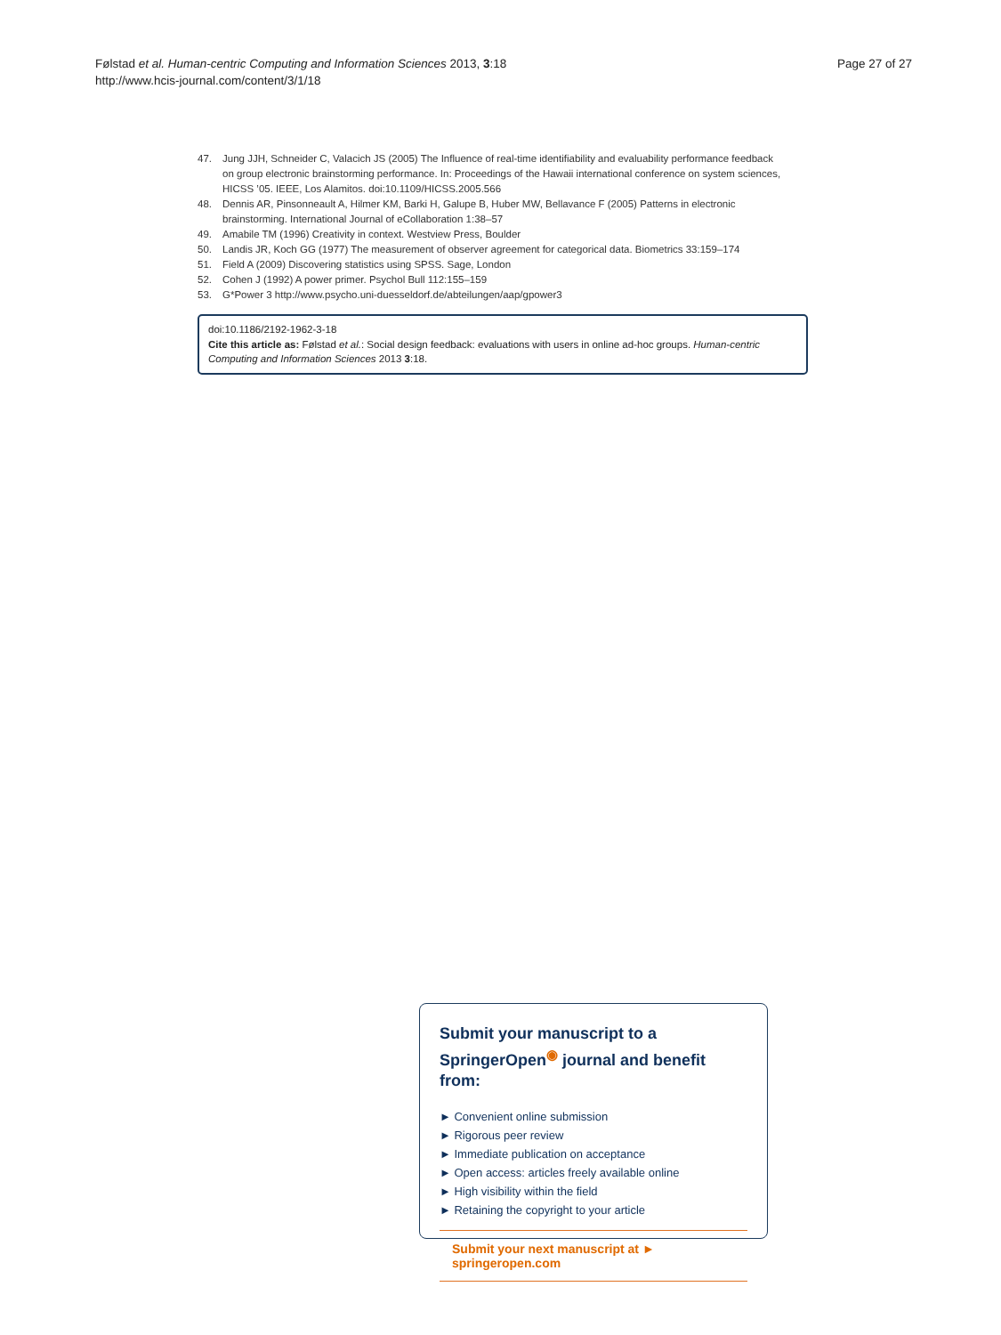Følstad et al. Human-centric Computing and Information Sciences 2013, 3:18
http://www.hcis-journal.com/content/3/1/18
Page 27 of 27
47. Jung JJH, Schneider C, Valacich JS (2005) The Influence of real-time identifiability and evaluability performance feedback on group electronic brainstorming performance. In: Proceedings of the Hawaii international conference on system sciences, HICSS ’05. IEEE, Los Alamitos. doi:10.1109/HICSS.2005.566
48. Dennis AR, Pinsonneault A, Hilmer KM, Barki H, Galupe B, Huber MW, Bellavance F (2005) Patterns in electronic brainstorming. International Journal of eCollaboration 1:38–57
49. Amabile TM (1996) Creativity in context. Westview Press, Boulder
50. Landis JR, Koch GG (1977) The measurement of observer agreement for categorical data. Biometrics 33:159–174
51. Field A (2009) Discovering statistics using SPSS. Sage, London
52. Cohen J (1992) A power primer. Psychol Bull 112:155–159
53. G*Power 3 http://www.psycho.uni-duesseldorf.de/abteilungen/aap/gpower3
doi:10.1186/2192-1962-3-18
Cite this article as: Følstad et al.: Social design feedback: evaluations with users in online ad-hoc groups. Human-centric Computing and Information Sciences 2013 3:18.
Submit your manuscript to a SpringerOpen<sup>◉</sup> journal and benefit from:
► Convenient online submission
► Rigorous peer review
► Immediate publication on acceptance
► Open access: articles freely available online
► High visibility within the field
► Retaining the copyright to your article
Submit your next manuscript at ► springeropen.com